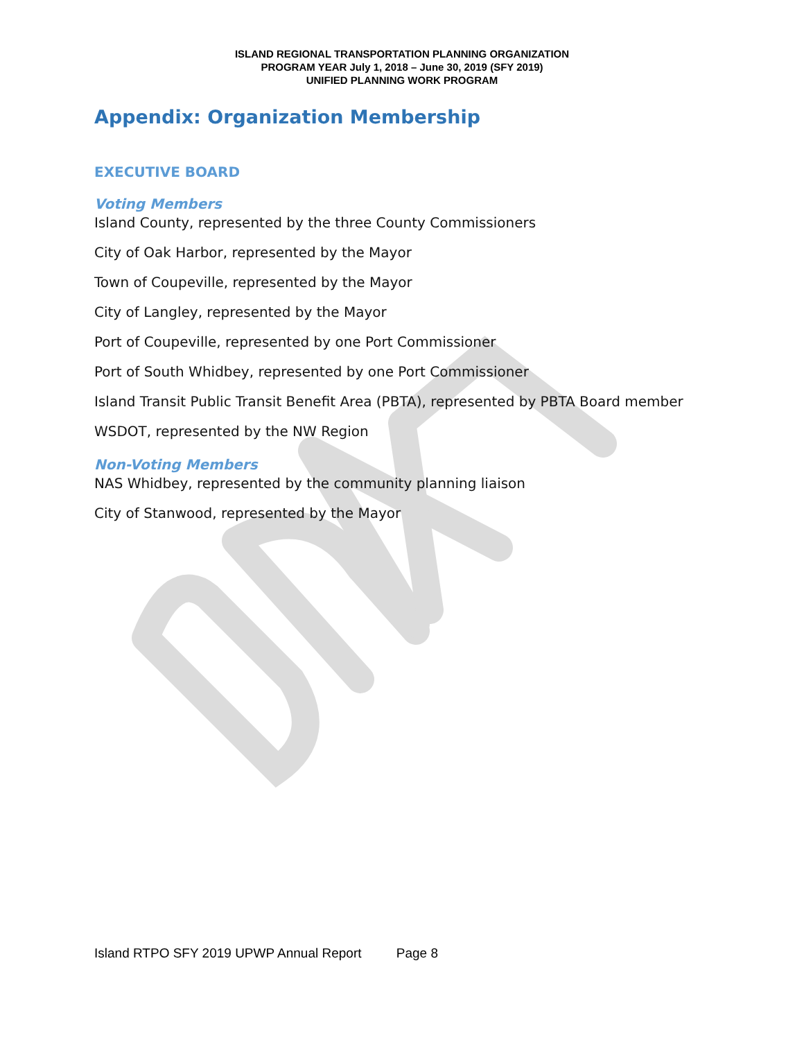ISLAND REGIONAL TRANSPORTATION PLANNING ORGANIZATION
PROGRAM YEAR July 1, 2018 – June 30, 2019 (SFY 2019)
UNIFIED PLANNING WORK PROGRAM
Appendix: Organization Membership
EXECUTIVE BOARD
Voting Members
Island County, represented by the three County Commissioners
City of Oak Harbor, represented by the Mayor
Town of Coupeville, represented by the Mayor
City of Langley, represented by the Mayor
Port of Coupeville, represented by one Port Commissioner
Port of South Whidbey, represented by one Port Commissioner
Island Transit Public Transit Benefit Area (PBTA), represented by PBTA Board member
WSDOT, represented by the NW Region
Non-Voting Members
NAS Whidbey, represented by the community planning liaison
City of Stanwood, represented by the Mayor
Island RTPO SFY 2019 UPWP Annual Report Page 8